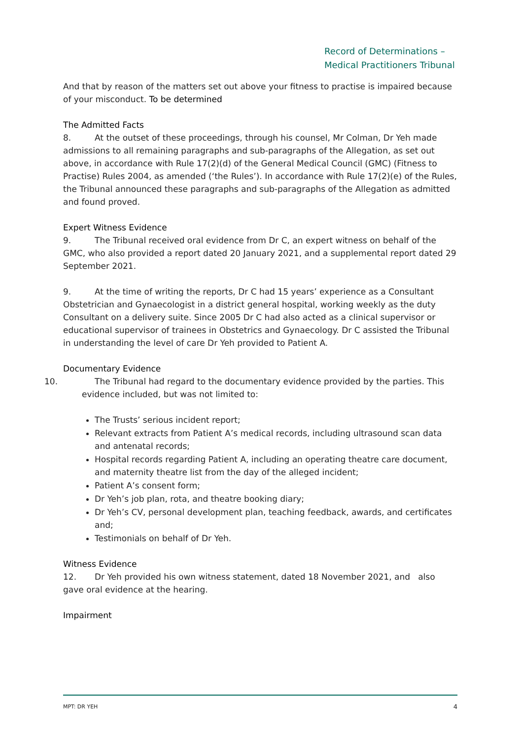Record of Determinations –
Medical Practitioners Tribunal
And that by reason of the matters set out above your fitness to practise is impaired because of your misconduct. To be determined
The Admitted Facts
8. At the outset of these proceedings, through his counsel, Mr Colman, Dr Yeh made admissions to all remaining paragraphs and sub-paragraphs of the Allegation, as set out above, in accordance with Rule 17(2)(d) of the General Medical Council (GMC) (Fitness to Practise) Rules 2004, as amended (‘the Rules’). In accordance with Rule 17(2)(e) of the Rules, the Tribunal announced these paragraphs and sub-paragraphs of the Allegation as admitted and found proved.
Expert Witness Evidence
9. The Tribunal received oral evidence from Dr C, an expert witness on behalf of the GMC, who also provided a report dated 20 January 2021, and a supplemental report dated 29 September 2021.
9. At the time of writing the reports, Dr C had 15 years’ experience as a Consultant Obstetrician and Gynaecologist in a district general hospital, working weekly as the duty Consultant on a delivery suite. Since 2005 Dr C had also acted as a clinical supervisor or educational supervisor of trainees in Obstetrics and Gynaecology. Dr C assisted the Tribunal in understanding the level of care Dr Yeh provided to Patient A.
Documentary Evidence
10. The Tribunal had regard to the documentary evidence provided by the parties. This evidence included, but was not limited to:
The Trusts’ serious incident report;
Relevant extracts from Patient A’s medical records, including ultrasound scan data and antenatal records;
Hospital records regarding Patient A, including an operating theatre care document, and maternity theatre list from the day of the alleged incident;
Patient A’s consent form;
Dr Yeh’s job plan, rota, and theatre booking diary;
Dr Yeh’s CV, personal development plan, teaching feedback, awards, and certificates and;
Testimonials on behalf of Dr Yeh.
Witness Evidence
12. Dr Yeh provided his own witness statement, dated 18 November 2021, and also gave oral evidence at the hearing.
Impairment
MPT: DR YEH 4